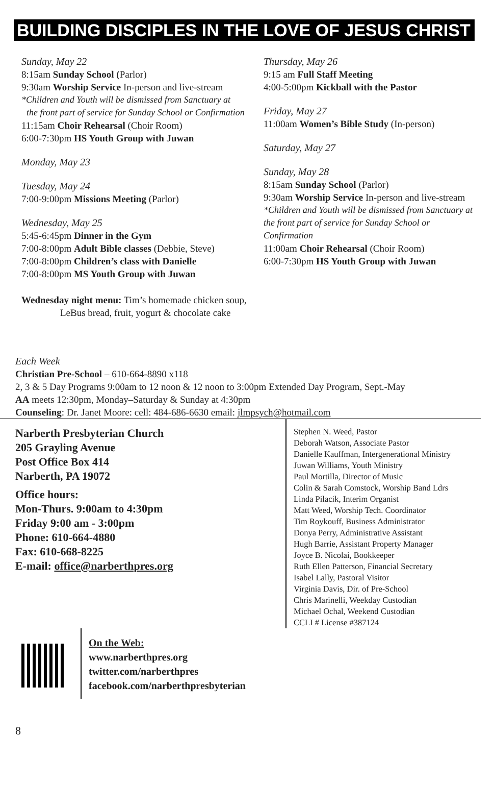BUILDING DISCIPLES IN THE LOVE OF JESUS CHRIST
Sunday, May 22
8:15am Sunday School (Parlor)
9:30am Worship Service In-person and live-stream
*Children and Youth will be dismissed from Sanctuary at
the front part of service for Sunday School or Confirmation
11:15am Choir Rehearsal (Choir Room)
6:00-7:30pm HS Youth Group with Juwan
Monday, May 23
Tuesday, May 24
7:00-9:00pm Missions Meeting (Parlor)
Wednesday, May 25
5:45-6:45pm Dinner in the Gym
7:00-8:00pm Adult Bible classes (Debbie, Steve)
7:00-8:00pm Children’s class with Danielle
7:00-8:00pm MS Youth Group with Juwan
Wednesday night menu: Tim’s homemade chicken soup, LeBus bread, fruit, yogurt & chocolate cake
Thursday, May 26
9:15 am Full Staff Meeting
4:00-5:00pm Kickball with the Pastor
Friday, May 27
11:00am Women’s Bible Study (In-person)
Saturday, May 27
Sunday, May 28
8:15am Sunday School (Parlor)
9:30am Worship Service In-person and live-stream
*Children and Youth will be dismissed from Sanctuary at the front part of service for Sunday School or Confirmation
11:00am Choir Rehearsal (Choir Room)
6:00-7:30pm HS Youth Group with Juwan
Each Week
Christian Pre-School – 610-664-8890 x118
2, 3 & 5 Day Programs 9:00am to 12 noon & 12 noon to 3:00pm Extended Day Program, Sept.-May
AA meets 12:30pm, Monday–Saturday & Sunday at 4:30pm
Counseling: Dr. Janet Moore: cell: 484-686-6630 email: jlmpsych@hotmail.com
Narberth Presbyterian Church
205 Grayling Avenue
Post Office Box 414
Narberth, PA 19072
Office hours:
Mon-Thurs. 9:00am to 4:30pm
Friday 9:00 am - 3:00pm
Phone: 610-664-4880
Fax: 610-668-8225
E-mail: office@narberthpres.org
Stephen N. Weed, Pastor
Deborah Watson, Associate Pastor
Danielle Kauffman, Intergenerational Ministry
Juwan Williams, Youth Ministry
Paul Mortilla, Director of Music
Colin & Sarah Comstock, Worship Band Ldrs
Linda Pilacik, Interim Organist
Matt Weed, Worship Tech. Coordinator
Tim Roykouff, Business Administrator
Donya Perry, Administrative Assistant
Hugh Barrie, Assistant Property Manager
Joyce B. Nicolai, Bookkeeper
Ruth Ellen Patterson, Financial Secretary
Isabel Lally, Pastoral Visitor
Virginia Davis, Dir. of Pre-School
Chris Marinelli, Weekday Custodian
Michael Ochal, Weekend Custodian
CCLI # License #387124
On the Web:
www.narberthpres.org
twitter.com/narberthpres
facebook.com/narberthpresbyterian
8